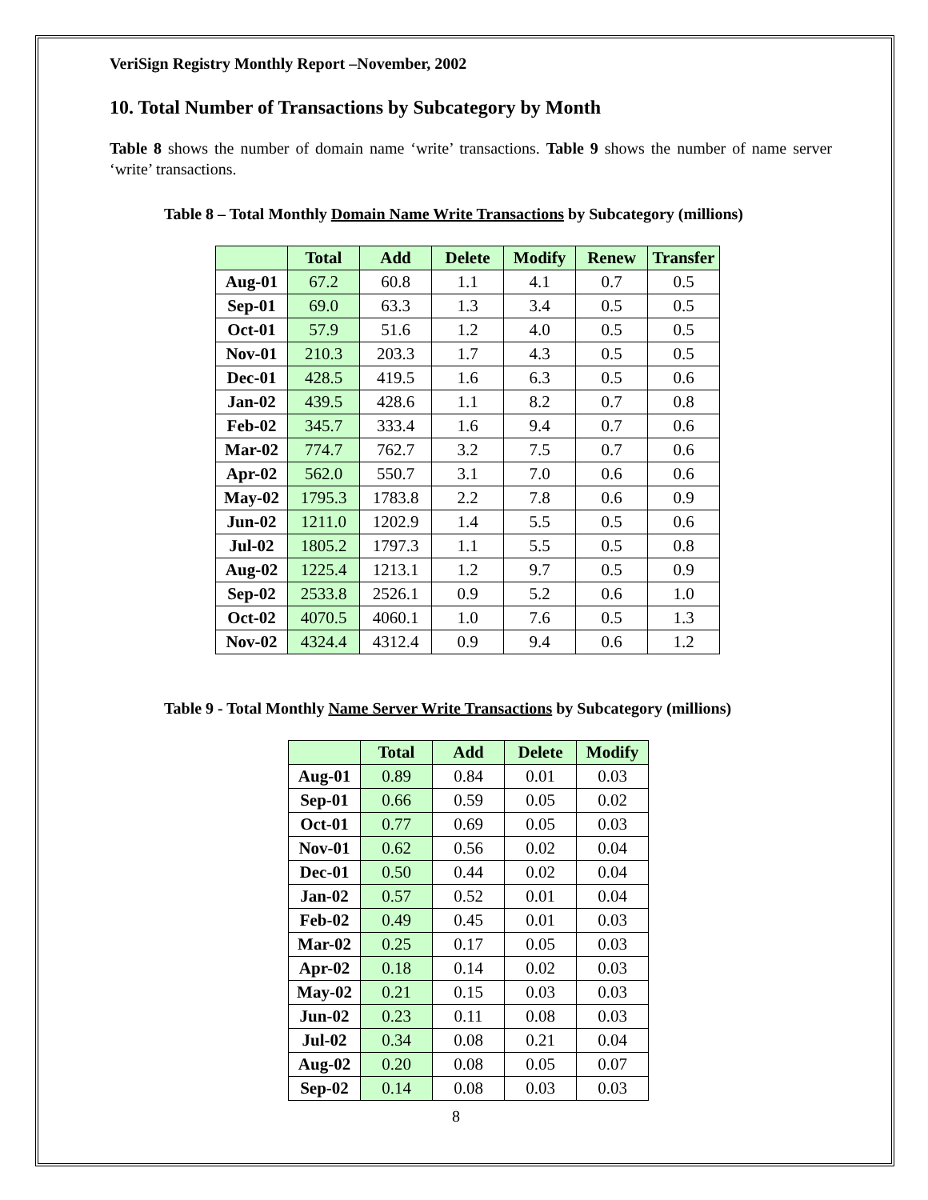VeriSign Registry Monthly Report –November, 2002
10. Total Number of Transactions by Subcategory by Month
Table 8 shows the number of domain name ‘write’ transactions. Table 9 shows the number of name server ‘write’ transactions.
Table 8 – Total Monthly Domain Name Write Transactions by Subcategory (millions)
| | Total | Add | Delete | Modify | Renew | Transfer |
| --- | --- | --- | --- | --- | --- | --- |
| Aug-01 | 67.2 | 60.8 | 1.1 | 4.1 | 0.7 | 0.5 |
| Sep-01 | 69.0 | 63.3 | 1.3 | 3.4 | 0.5 | 0.5 |
| Oct-01 | 57.9 | 51.6 | 1.2 | 4.0 | 0.5 | 0.5 |
| Nov-01 | 210.3 | 203.3 | 1.7 | 4.3 | 0.5 | 0.5 |
| Dec-01 | 428.5 | 419.5 | 1.6 | 6.3 | 0.5 | 0.6 |
| Jan-02 | 439.5 | 428.6 | 1.1 | 8.2 | 0.7 | 0.8 |
| Feb-02 | 345.7 | 333.4 | 1.6 | 9.4 | 0.7 | 0.6 |
| Mar-02 | 774.7 | 762.7 | 3.2 | 7.5 | 0.7 | 0.6 |
| Apr-02 | 562.0 | 550.7 | 3.1 | 7.0 | 0.6 | 0.6 |
| May-02 | 1795.3 | 1783.8 | 2.2 | 7.8 | 0.6 | 0.9 |
| Jun-02 | 1211.0 | 1202.9 | 1.4 | 5.5 | 0.5 | 0.6 |
| Jul-02 | 1805.2 | 1797.3 | 1.1 | 5.5 | 0.5 | 0.8 |
| Aug-02 | 1225.4 | 1213.1 | 1.2 | 9.7 | 0.5 | 0.9 |
| Sep-02 | 2533.8 | 2526.1 | 0.9 | 5.2 | 0.6 | 1.0 |
| Oct-02 | 4070.5 | 4060.1 | 1.0 | 7.6 | 0.5 | 1.3 |
| Nov-02 | 4324.4 | 4312.4 | 0.9 | 9.4 | 0.6 | 1.2 |
Table 9 - Total Monthly Name Server Write Transactions by Subcategory (millions)
| | Total | Add | Delete | Modify |
| --- | --- | --- | --- | --- |
| Aug-01 | 0.89 | 0.84 | 0.01 | 0.03 |
| Sep-01 | 0.66 | 0.59 | 0.05 | 0.02 |
| Oct-01 | 0.77 | 0.69 | 0.05 | 0.03 |
| Nov-01 | 0.62 | 0.56 | 0.02 | 0.04 |
| Dec-01 | 0.50 | 0.44 | 0.02 | 0.04 |
| Jan-02 | 0.57 | 0.52 | 0.01 | 0.04 |
| Feb-02 | 0.49 | 0.45 | 0.01 | 0.03 |
| Mar-02 | 0.25 | 0.17 | 0.05 | 0.03 |
| Apr-02 | 0.18 | 0.14 | 0.02 | 0.03 |
| May-02 | 0.21 | 0.15 | 0.03 | 0.03 |
| Jun-02 | 0.23 | 0.11 | 0.08 | 0.03 |
| Jul-02 | 0.34 | 0.08 | 0.21 | 0.04 |
| Aug-02 | 0.20 | 0.08 | 0.05 | 0.07 |
| Sep-02 | 0.14 | 0.08 | 0.03 | 0.03 |
8